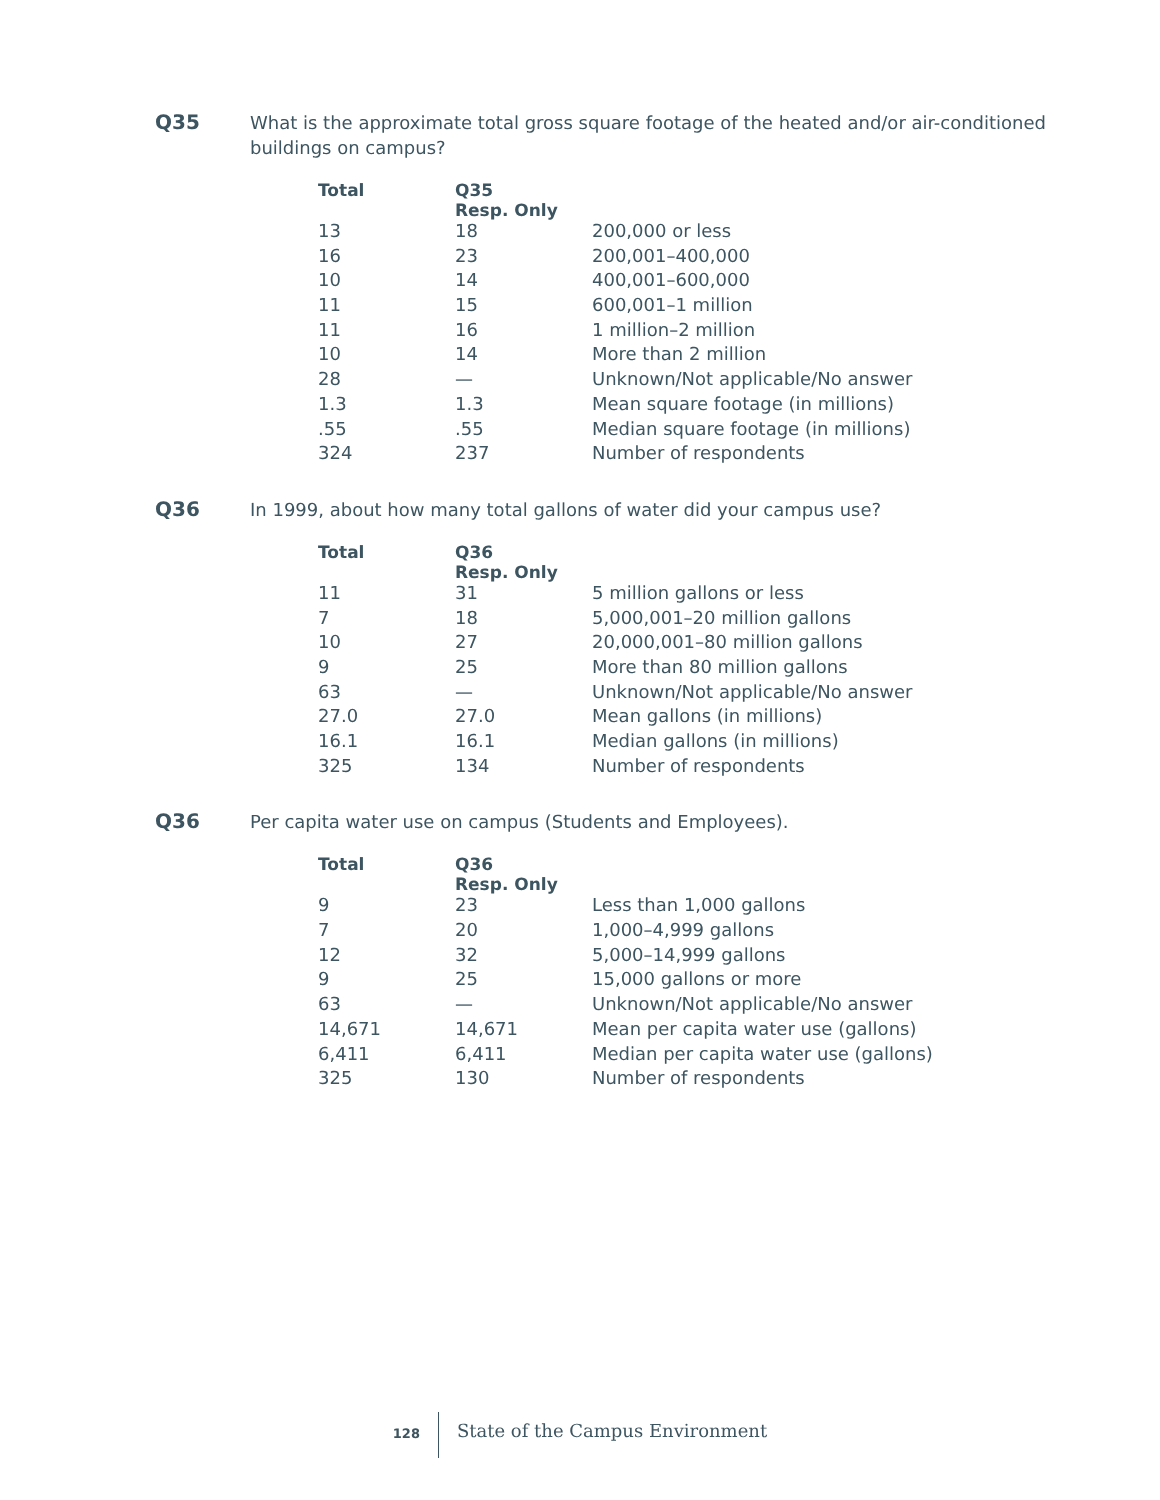Q35
What is the approximate total gross square footage of the heated and/or air-conditioned buildings on campus?
| Total | Q35 Resp. Only | |
| --- | --- | --- |
| 13 | 18 | 200,000 or less |
| 16 | 23 | 200,001–400,000 |
| 10 | 14 | 400,001–600,000 |
| 11 | 15 | 600,001–1 million |
| 11 | 16 | 1 million–2 million |
| 10 | 14 | More than 2 million |
| 28 | — | Unknown/Not applicable/No answer |
| 1.3 | 1.3 | Mean square footage (in millions) |
| .55 | .55 | Median square footage (in millions) |
| 324 | 237 | Number of respondents |
Q36
In 1999, about how many total gallons of water did your campus use?
| Total | Q36 Resp. Only | |
| --- | --- | --- |
| 11 | 31 | 5 million gallons or less |
| 7 | 18 | 5,000,001–20 million gallons |
| 10 | 27 | 20,000,001–80 million gallons |
| 9 | 25 | More than 80 million gallons |
| 63 | — | Unknown/Not applicable/No answer |
| 27.0 | 27.0 | Mean gallons (in millions) |
| 16.1 | 16.1 | Median gallons (in millions) |
| 325 | 134 | Number of respondents |
Q36
Per capita water use on campus (Students and Employees).
| Total | Q36 Resp. Only | |
| --- | --- | --- |
| 9 | 23 | Less than 1,000 gallons |
| 7 | 20 | 1,000–4,999 gallons |
| 12 | 32 | 5,000–14,999 gallons |
| 9 | 25 | 15,000 gallons or more |
| 63 | — | Unknown/Not applicable/No answer |
| 14,671 | 14,671 | Mean per capita water use (gallons) |
| 6,411 | 6,411 | Median per capita water use (gallons) |
| 325 | 130 | Number of respondents |
128
State of the Campus Environment